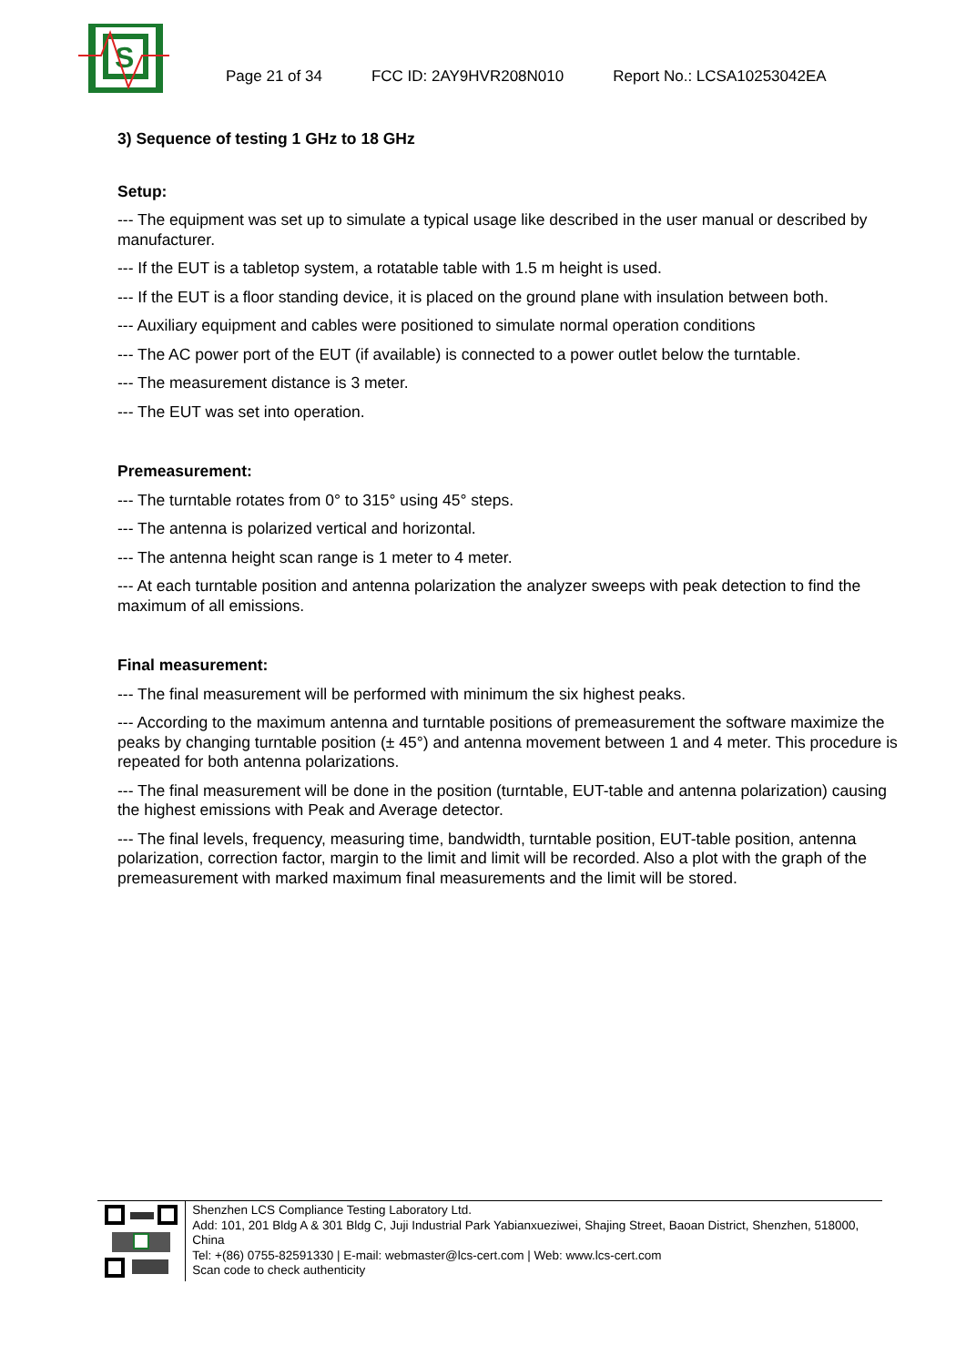S
Page 21 of 34 FCC ID: 2AY9HVR208N010 Report No.: LCSA10253042EA
3) Sequence of testing 1 GHz to 18 GHz
Setup:
--- The equipment was set up to simulate a typical usage like described in the user manual or described by manufacturer.
--- If the EUT is a tabletop system, a rotatable table with 1.5 m height is used.
--- If the EUT is a floor standing device, it is placed on the ground plane with insulation between both.
--- Auxiliary equipment and cables were positioned to simulate normal operation conditions
--- The AC power port of the EUT (if available) is connected to a power outlet below the turntable.
--- The measurement distance is 3 meter.
--- The EUT was set into operation.
Premeasurement:
--- The turntable rotates from 0° to 315° using 45° steps.
--- The antenna is polarized vertical and horizontal.
--- The antenna height scan range is 1 meter to 4 meter.
--- At each turntable position and antenna polarization the analyzer sweeps with peak detection to find the maximum of all emissions.
Final measurement:
--- The final measurement will be performed with minimum the six highest peaks.
--- According to the maximum antenna and turntable positions of premeasurement the software maximize the peaks by changing turntable position (± 45°) and antenna movement between 1 and 4 meter. This procedure is repeated for both antenna polarizations.
--- The final measurement will be done in the position (turntable, EUT-table and antenna polarization) causing the highest emissions with Peak and Average detector.
--- The final levels, frequency, measuring time, bandwidth, turntable position, EUT-table position, antenna polarization, correction factor, margin to the limit and limit will be recorded. Also a plot with the graph of the premeasurement with marked maximum final measurements and the limit will be stored.
Shenzhen LCS Compliance Testing Laboratory Ltd.
Add: 101, 201 Bldg A & 301 Bldg C, Juji Industrial Park Yabianxueziwei, Shajing Street, Baoan District, Shenzhen, 518000, China
Tel: +(86) 0755-82591330 | E-mail: webmaster@lcs-cert.com | Web: www.lcs-cert.com
Scan code to check authenticity